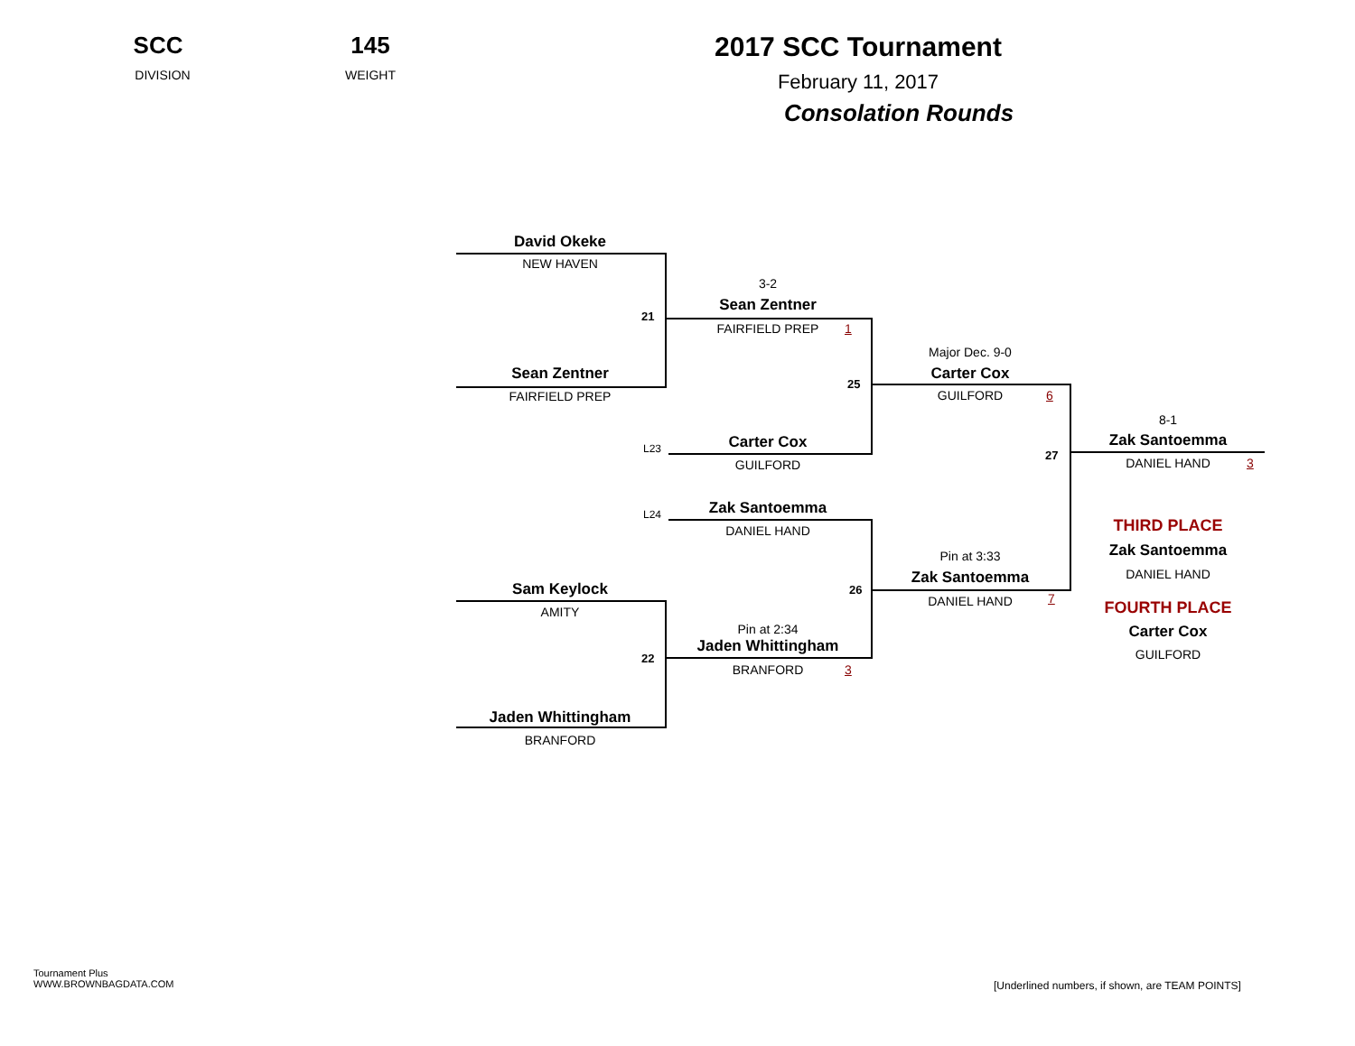SCC
DIVISION
145
WEIGHT
2017 SCC Tournament
February 11, 2017
Consolation Rounds
David Okeke
NEW HAVEN
21
3-2
Sean Zentner
FAIRFIELD PREP 1
Sean Zentner
FAIRFIELD PREP
25
Major Dec. 9-0
Carter Cox
GUILFORD 6
L23 Carter Cox
GUILFORD
27
8-1
Zak Santoemma
DANIEL HAND 3
L24 Zak Santoemma
DANIEL HAND THIRD PLACE
Zak Santoemma
DANIEL HAND
Pin at 3:33
Zak Santoemma
DANIEL HAND 7
26
Sam Keylock
AMITY FOURTH PLACE
Carter Cox
GUILFORD
Pin at 2:34
Jaden Whittingham
22
BRANFORD 3
Jaden Whittingham
BRANFORD
Tournament Plus
WWW.BROWNBAGDATA.COM
[Underlined numbers, if shown, are TEAM POINTS]